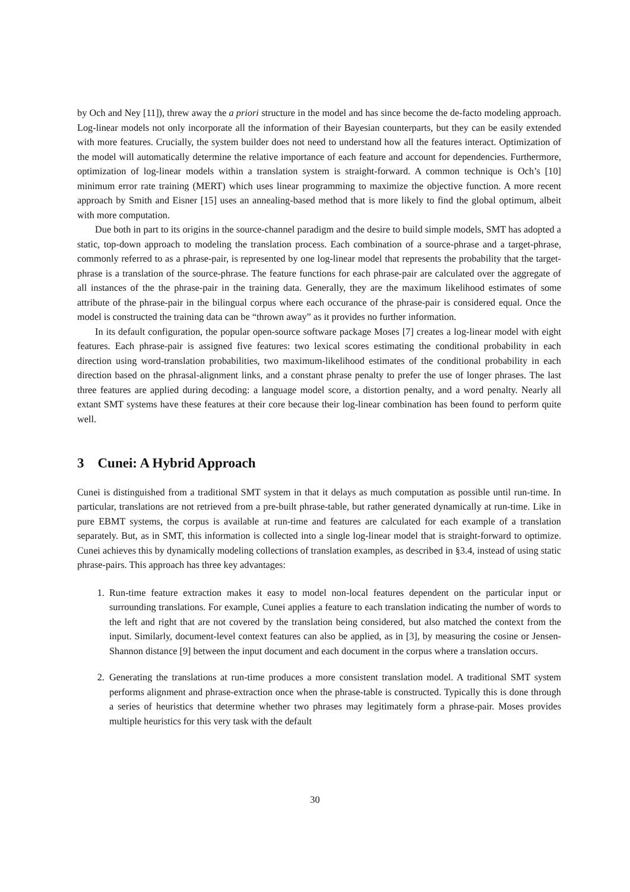by Och and Ney [11]), threw away the a priori structure in the model and has since become the de-facto modeling approach. Log-linear models not only incorporate all the information of their Bayesian counterparts, but they can be easily extended with more features. Crucially, the system builder does not need to understand how all the features interact. Optimization of the model will automatically determine the relative importance of each feature and account for dependencies. Furthermore, optimization of log-linear models within a translation system is straight-forward. A common technique is Och’s [10] minimum error rate training (MERT) which uses linear programming to maximize the objective function. A more recent approach by Smith and Eisner [15] uses an annealing-based method that is more likely to find the global optimum, albeit with more computation.
Due both in part to its origins in the source-channel paradigm and the desire to build simple models, SMT has adopted a static, top-down approach to modeling the translation process. Each combination of a source-phrase and a target-phrase, commonly referred to as a phrase-pair, is represented by one log-linear model that represents the probability that the target-phrase is a translation of the source-phrase. The feature functions for each phrase-pair are calculated over the aggregate of all instances of the the phrase-pair in the training data. Generally, they are the maximum likelihood estimates of some attribute of the phrase-pair in the bilingual corpus where each occurance of the phrase-pair is considered equal. Once the model is constructed the training data can be “thrown away” as it provides no further information.
In its default configuration, the popular open-source software package Moses [7] creates a log-linear model with eight features. Each phrase-pair is assigned five features: two lexical scores estimating the conditional probability in each direction using word-translation probabilities, two maximum-likelihood estimates of the conditional probability in each direction based on the phrasal-alignment links, and a constant phrase penalty to prefer the use of longer phrases. The last three features are applied during decoding: a language model score, a distortion penalty, and a word penalty. Nearly all extant SMT systems have these features at their core because their log-linear combination has been found to perform quite well.
3 Cunei: A Hybrid Approach
Cunei is distinguished from a traditional SMT system in that it delays as much computation as possible until run-time. In particular, translations are not retrieved from a pre-built phrase-table, but rather generated dynamically at run-time. Like in pure EBMT systems, the corpus is available at run-time and features are calculated for each example of a translation separately. But, as in SMT, this information is collected into a single log-linear model that is straight-forward to optimize. Cunei achieves this by dynamically modeling collections of translation examples, as described in §3.4, instead of using static phrase-pairs. This approach has three key advantages:
1. Run-time feature extraction makes it easy to model non-local features dependent on the particular input or surrounding translations. For example, Cunei applies a feature to each translation indicating the number of words to the left and right that are not covered by the translation being considered, but also matched the context from the input. Similarly, document-level context features can also be applied, as in [3], by measuring the cosine or Jensen-Shannon distance [9] between the input document and each document in the corpus where a translation occurs.
2. Generating the translations at run-time produces a more consistent translation model. A traditional SMT system performs alignment and phrase-extraction once when the phrase-table is constructed. Typically this is done through a series of heuristics that determine whether two phrases may legitimately form a phrase-pair. Moses provides multiple heuristics for this very task with the default
30